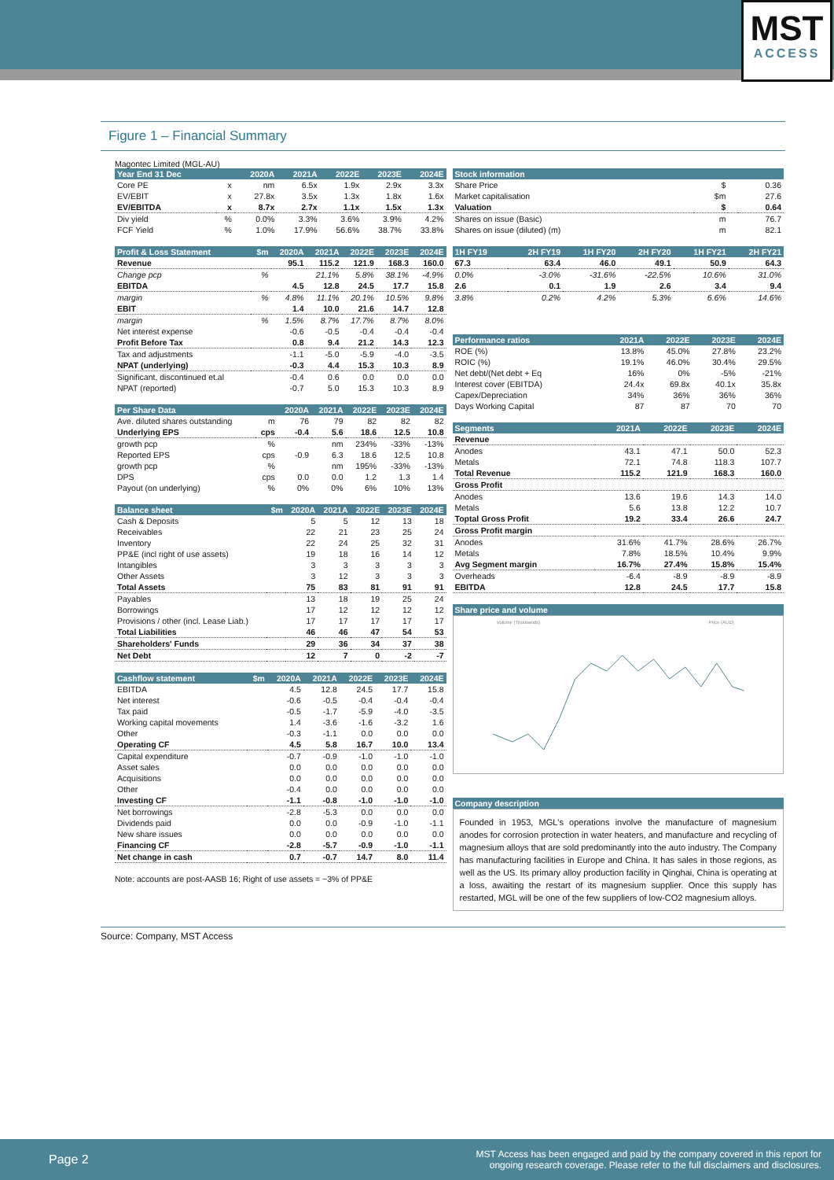MST
ACCESS
Figure 1 – Financial Summary
Magontec Limited (MGL-AU)
| Year End 31 Dec | | 2020A | 2021A | 2022E | 2023E | 2024E |
| --- | --- | --- | --- | --- | --- | --- |
| Core PE | x | nm | 6.5x | 1.9x | 2.9x | 3.3x |
| EV/EBIT | x | 27.8x | 3.5x | 1.3x | 1.8x | 1.6x |
| EV/EBITDA | x | 8.7x | 2.7x | 1.1x | 1.5x | 1.3x |
| Div yield | % | 0.0% | 3.3% | 3.6% | 3.9% | 4.2% |
| FCF Yield | % | 1.0% | 17.9% | 56.6% | 38.7% | 33.8% |
| Profit & Loss Statement | $m | 2020A | 2021A | 2022E | 2023E | 2024E |
| --- | --- | --- | --- | --- | --- | --- |
| Revenue | | 95.1 | 115.2 | 121.9 | 168.3 | 160.0 |
| Change pcp | % | | 21.1% | 5.8% | 38.1% | -4.9% |
| EBITDA | | 4.5 | 12.8 | 24.5 | 17.7 | 15.8 |
| margin | % | 4.8% | 11.1% | 20.1% | 10.5% | 9.8% |
| EBIT | | 1.4 | 10.0 | 21.6 | 14.7 | 12.8 |
| margin | % | 1.5% | 8.7% | 17.7% | 8.7% | 8.0% |
| Net interest expense | | -0.6 | -0.5 | -0.4 | -0.4 | -0.4 |
| Profit Before Tax | | 0.8 | 9.4 | 21.2 | 14.3 | 12.3 |
| Tax and adjustments | | -1.1 | -5.0 | -5.9 | -4.0 | -3.5 |
| NPAT (underlying) | | -0.3 | 4.4 | 15.3 | 10.3 | 8.9 |
| Significant, discontinued et.al | | -0.4 | 0.6 | 0.0 | 0.0 | 0.0 |
| NPAT (reported) | | -0.7 | 5.0 | 15.3 | 10.3 | 8.9 |
| Per Share Data | | 2020A | 2021A | 2022E | 2023E | 2024E |
| --- | --- | --- | --- | --- | --- | --- |
| Ave. diluted shares outstanding | m | 76 | 79 | 82 | 82 | 82 |
| Underlying EPS | cps | -0.4 | 5.6 | 18.6 | 12.5 | 10.8 |
| growth pcp | % | | nm | 234% | -33% | -13% |
| Reported EPS | cps | -0.9 | 6.3 | 18.6 | 12.5 | 10.8 |
| growth pcp | % | | nm | 195% | -33% | -13% |
| DPS | cps | 0.0 | 0.0 | 1.2 | 1.3 | 1.4 |
| Payout (on underlying) | % | 0% | 0% | 6% | 10% | 13% |
| Balance sheet | $m | 2020A | 2021A | 2022E | 2023E | 2024E |
| --- | --- | --- | --- | --- | --- | --- |
| Cash & Deposits | | 5 | 5 | 12 | 13 | 18 |
| Receivables | | 22 | 21 | 23 | 25 | 24 |
| Inventory | | 22 | 24 | 25 | 32 | 31 |
| PP&E (incl right of use assets) | | 19 | 18 | 16 | 14 | 12 |
| Intangibles | | 3 | 3 | 3 | 3 | 3 |
| Other Assets | | 3 | 12 | 3 | 3 | 3 |
| Total Assets | | 75 | 83 | 81 | 91 | 91 |
| Payables | | 13 | 18 | 19 | 25 | 24 |
| Borrowings | | 17 | 12 | 12 | 12 | 12 |
| Provisions / other (incl. Lease Liab.) | | 17 | 17 | 17 | 17 | 17 |
| Total Liabilities | | 46 | 46 | 47 | 54 | 53 |
| Shareholders' Funds | | 29 | 36 | 34 | 37 | 38 |
| Net Debt | | 12 | 7 | 0 | -2 | -7 |
| Cashflow statement | $m | 2020A | 2021A | 2022E | 2023E | 2024E |
| --- | --- | --- | --- | --- | --- | --- |
| EBITDA | | 4.5 | 12.8 | 24.5 | 17.7 | 15.8 |
| Net interest | | -0.6 | -0.5 | -0.4 | -0.4 | -0.4 |
| Tax paid | | -0.5 | -1.7 | -5.9 | -4.0 | -3.5 |
| Working capital movements | | 1.4 | -3.6 | -1.6 | -3.2 | 1.6 |
| Other | | -0.3 | -1.1 | 0.0 | 0.0 | 0.0 |
| Operating CF | | 4.5 | 5.8 | 16.7 | 10.0 | 13.4 |
| Capital expenditure | | -0.7 | -0.9 | -1.0 | -1.0 | -1.0 |
| Asset sales | | 0.0 | 0.0 | 0.0 | 0.0 | 0.0 |
| Acquisitions | | 0.0 | 0.0 | 0.0 | 0.0 | 0.0 |
| Other | | -0.4 | 0.0 | 0.0 | 0.0 | 0.0 |
| Investing CF | | -1.1 | -0.8 | -1.0 | -1.0 | -1.0 |
| Net borrowings | | -2.8 | -5.3 | 0.0 | 0.0 | 0.0 |
| Dividends paid | | 0.0 | 0.0 | -0.9 | -1.0 | -1.1 |
| New share issues | | 0.0 | 0.0 | 0.0 | 0.0 | 0.0 |
| Financing CF | | -2.8 | -5.7 | -0.9 | -1.0 | -1.1 |
| Net change in cash | | 0.7 | -0.7 | 14.7 | 8.0 | 11.4 |
Note: accounts are post-AASB 16; Right of use assets = ~3% of PP&E
| Stock information | | | |
| --- | --- | --- | --- |
| Share Price | $ | | 0.36 |
| Market capitalisation | $m | | 27.6 |
| Valuation | $ | | 0.64 |
| Shares on issue (Basic) | m | | 76.7 |
| Shares on issue (diluted) (m) | m | | 82.1 |
| 1H FY19 | 2H FY19 | 1H FY20 | 2H FY20 | 1H FY21 | 2H FY21 |
| --- | --- | --- | --- | --- | --- |
| 67.3 | 63.4 | 46.0 | 49.1 | 50.9 | 64.3 |
| 0.0% | -3.0% | -31.6% | -22.5% | 10.6% | 31.0% |
| 2.6 | 0.1 | 1.9 | 2.6 | 3.4 | 9.4 |
| 3.8% | 0.2% | 4.2% | 5.3% | 6.6% | 14.6% |
| Performance ratios | 2021A | 2022E | 2023E | 2024E |
| --- | --- | --- | --- | --- |
| ROE (%) | 13.8% | 45.0% | 27.8% | 23.2% |
| ROIC (%) | 19.1% | 46.0% | 30.4% | 29.5% |
| Net debt/(Net debt + Eq | 16% | 0% | -5% | -21% |
| Interest cover (EBITDA) | 24.4x | 69.8x | 40.1x | 35.8x |
| Capex/Depreciation | 34% | 36% | 36% | 36% |
| Days Working Capital | 87 | 87 | 70 | 70 |
| Segments | 2021A | 2022E | 2023E | 2024E |
| --- | --- | --- | --- | --- |
| Revenue | | | | |
| Anodes | 43.1 | 47.1 | 50.0 | 52.3 |
| Metals | 72.1 | 74.8 | 118.3 | 107.7 |
| Total Revenue | 115.2 | 121.9 | 168.3 | 160.0 |
| Gross Profit | | | | |
| Anodes | 13.6 | 19.6 | 14.3 | 14.0 |
| Metals | 5.6 | 13.8 | 12.2 | 10.7 |
| Toptal Gross Profit | 19.2 | 33.4 | 26.6 | 24.7 |
| Gross Profit margin | | | | |
| Anodes | 31.6% | 41.7% | 28.6% | 26.7% |
| Metals | 7.8% | 18.5% | 10.4% | 9.9% |
| Avg Segment margin | 16.7% | 27.4% | 15.8% | 15.4% |
| Overheads | -6.4 | -8.9 | -8.9 | -8.9 |
| EBITDA | 12.8 | 24.5 | 17.7 | 15.8 |
| Share price and volume |
| --- |
Volume (Thousands)
Price (AUD)
| Company description |
| --- |
Founded in 1953, MGL's operations involve the manufacture of magnesium anodes for corrosion protection in water heaters, and manufacture and recycling of magnesium alloys that are sold predominantly into the auto industry. The Company has manufacturing facilities in Europe and China. It has sales in those regions, as well as the US. Its primary alloy production facility in Qinghai, China is operating at a loss, awaiting the restart of its magnesium supplier. Once this supply has restarted, MGL will be one of the few suppliers of low-CO2 magnesium alloys.
Source: Company, MST Access
Page 2 MST Access has been engaged and paid by the company covered in this report for
ongoing research coverage. Please refer to the full disclaimers and disclosures.